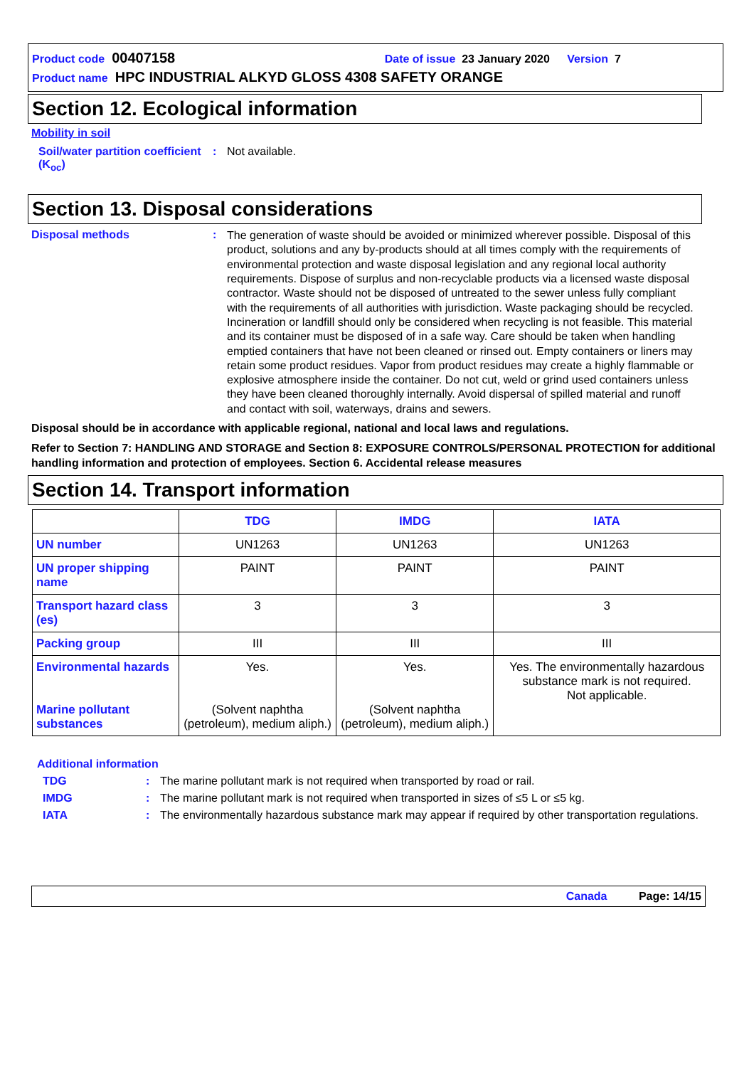Product code 00407158 Date of issue 23 January 2020 Version 7
Product name HPC INDUSTRIAL ALKYD GLOSS 4308 SAFETY ORANGE
Section 12. Ecological information
Mobility in soil
Soil/water partition coefficient (K<sub>oc</sub>)
: Not available.
Section 13. Disposal considerations
Disposal methods :
The generation of waste should be avoided or minimized wherever possible. Disposal of this product, solutions and any by-products should at all times comply with the requirements of environmental protection and waste disposal legislation and any regional local authority requirements. Dispose of surplus and non-recyclable products via a licensed waste disposal contractor. Waste should not be disposed of untreated to the sewer unless fully compliant with the requirements of all authorities with jurisdiction. Waste packaging should be recycled. Incineration or landfill should only be considered when recycling is not feasible. This material and its container must be disposed of in a safe way. Care should be taken when handling emptied containers that have not been cleaned or rinsed out. Empty containers or liners may retain some product residues. Vapor from product residues may create a highly flammable or explosive atmosphere inside the container. Do not cut, weld or grind used containers unless they have been cleaned thoroughly internally. Avoid dispersal of spilled material and runoff and contact with soil, waterways, drains and sewers.
Disposal should be in accordance with applicable regional, national and local laws and regulations.
Refer to Section 7: HANDLING AND STORAGE and Section 8: EXPOSURE CONTROLS/PERSONAL PROTECTION for additional handling information and protection of employees. Section 6. Accidental release measures
Section 14. Transport information
| | TDG | IMDG | IATA |
| --- | --- | --- | --- |
| UN number | UN1263 | UN1263 | UN1263 |
| UN proper shipping name | PAINT | PAINT | PAINT |
| Transport hazard class (es) | 3 | 3 | 3 |
| Packing group | III | III | III |
| Environmental hazards Marine pollutant substances | Yes. (Solvent naphtha (petroleum), medium aliph.) | Yes. (Solvent naphtha (petroleum), medium aliph.) | Yes. The environmentally hazardous substance mark is not required. Not applicable. |
Additional information
TDG : The marine pollutant mark is not required when transported by road or rail.
IMDG : The marine pollutant mark is not required when transported in sizes of ≤5 L or ≤5 kg.
IATA : The environmentally hazardous substance mark may appear if required by other transportation regulations.
Canada Page: 14/15